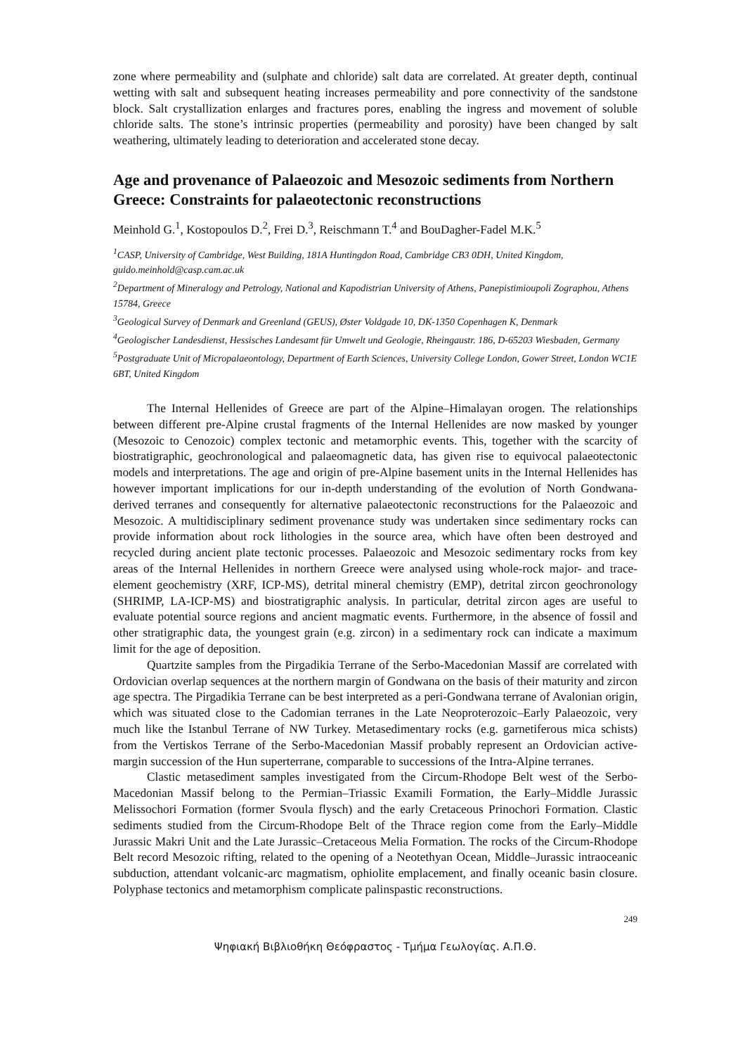zone where permeability and (sulphate and chloride) salt data are correlated. At greater depth, continual wetting with salt and subsequent heating increases permeability and pore connectivity of the sandstone block. Salt crystallization enlarges and fractures pores, enabling the ingress and movement of soluble chloride salts. The stone’s intrinsic properties (permeability and porosity) have been changed by salt weathering, ultimately leading to deterioration and accelerated stone decay.
Age and provenance of Palaeozoic and Mesozoic sediments from Northern Greece: Constraints for palaeotectonic reconstructions
Meinhold G.<sup>1</sup>, Kostopoulos D.<sup>2</sup>, Frei D.<sup>3</sup>, Reischmann T.<sup>4</sup> and BouDagher-Fadel M.K.<sup>5</sup>
<sup>1</sup> CASP, University of Cambridge, West Building, 181A Huntingdon Road, Cambridge CB3 0DH, United Kingdom, guido.meinhold@casp.cam.ac.uk
<sup>2</sup> Department of Mineralogy and Petrology, National and Kapodistrian University of Athens, Panepistimioupoli Zographou, Athens 15784, Greece
<sup>3</sup> Geological Survey of Denmark and Greenland (GEUS), Øster Voldgade 10, DK-1350 Copenhagen K, Denmark
<sup>4</sup> Geologischer Landesdienst, Hessisches Landesamt für Umwelt und Geologie, Rheingaustr. 186, D-65203 Wiesbaden, Germany
<sup>5</sup> Postgraduate Unit of Micropalaeontology, Department of Earth Sciences, University College London, Gower Street, London WC1E 6BT, United Kingdom
The Internal Hellenides of Greece are part of the Alpine–Himalayan orogen. The relationships between different pre-Alpine crustal fragments of the Internal Hellenides are now masked by younger (Mesozoic to Cenozoic) complex tectonic and metamorphic events. This, together with the scarcity of biostratigraphic, geochronological and palaeomagnetic data, has given rise to equivocal palaeotectonic models and interpretations. The age and origin of pre-Alpine basement units in the Internal Hellenides has however important implications for our in-depth understanding of the evolution of North Gondwana-derived terranes and consequently for alternative palaeotectonic reconstructions for the Palaeozoic and Mesozoic. A multidisciplinary sediment provenance study was undertaken since sedimentary rocks can provide information about rock lithologies in the source area, which have often been destroyed and recycled during ancient plate tectonic processes. Palaeozoic and Mesozoic sedimentary rocks from key areas of the Internal Hellenides in northern Greece were analysed using whole-rock major- and trace-element geochemistry (XRF, ICP-MS), detrital mineral chemistry (EMP), detrital zircon geochronology (SHRIMP, LA-ICP-MS) and biostratigraphic analysis. In particular, detrital zircon ages are useful to evaluate potential source regions and ancient magmatic events. Furthermore, in the absence of fossil and other stratigraphic data, the youngest grain (e.g. zircon) in a sedimentary rock can indicate a maximum limit for the age of deposition.
Quartzite samples from the Pirgadikia Terrane of the Serbo-Macedonian Massif are correlated with Ordovician overlap sequences at the northern margin of Gondwana on the basis of their maturity and zircon age spectra. The Pirgadikia Terrane can be best interpreted as a peri-Gondwana terrane of Avalonian origin, which was situated close to the Cadomian terranes in the Late Neoproterozoic–Early Palaeozoic, very much like the Istanbul Terrane of NW Turkey. Metasedimentary rocks (e.g. garnetiferous mica schists) from the Vertiskos Terrane of the Serbo-Macedonian Massif probably represent an Ordovician active-margin succession of the Hun superterrane, comparable to successions of the Intra-Alpine terranes.
Clastic metasediment samples investigated from the Circum-Rhodope Belt west of the Serbo-Macedonian Massif belong to the Permian–Triassic Examili Formation, the Early–Middle Jurassic Melissochori Formation (former Svoula flysch) and the early Cretaceous Prinochori Formation. Clastic sediments studied from the Circum-Rhodope Belt of the Thrace region come from the Early–Middle Jurassic Makri Unit and the Late Jurassic–Cretaceous Melia Formation. The rocks of the Circum-Rhodope Belt record Mesozoic rifting, related to the opening of a Neotethyan Ocean, Middle–Jurassic intraoceanic subduction, attendant volcanic-arc magmatism, ophiolite emplacement, and finally oceanic basin closure. Polyphase tectonics and metamorphism complicate palinspastic reconstructions.
249
Ψηφιακή Βιβλιοθήκη Θεόφραστος - Τμήμα Γεωλογίας. Α.Π.Θ.